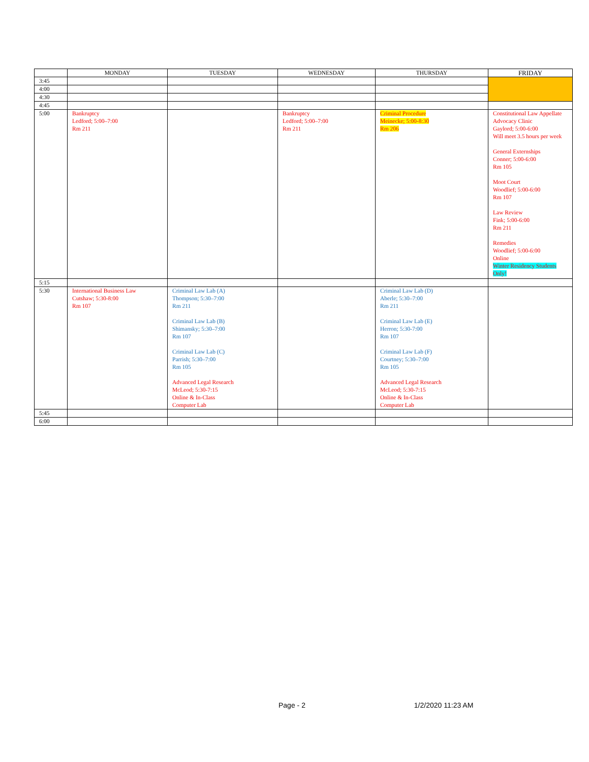| | MONDAY | TUESDAY | WEDNESDAY | THURSDAY | FRIDAY |
| --- | --- | --- | --- | --- | --- |
| 3:45 | | | | | |
| 4:00 | | | | | |
| 4:30 | | | | | |
| 4:45 | | | | | |
| 5:00 | Bankruptcy Ledford; 5:00–7:00 Rm 211 | | Bankruptcy Ledford; 5:00–7:00 Rm 211 | Criminal Procedure Meinecke; 5:00-8:30 Rm 206 | Constitutional Law Appellate Advocacy Clinic Gaylord; 5:00-6:00 Will meet 3.5 hours per week General Externships Conner; 5:00-6:00 Rm 105 Moot Court Woodlief; 5:00-6:00 Rm 107 Law Review Fink; 5:00-6:00 Rm 211 Remedies Woodlief; 5:00-6:00 Online Winter Residency Students Only! |
| 5:15 | | | | | |
| 5:30 | International Business Law Cutshaw; 5:30-8:00 Rm 107 | Criminal Law Lab (A) Thompson; 5:30–7:00 Rm 211 Criminal Law Lab (B) Shimansky; 5:30–7:00 Rm 107 Criminal Law Lab (C) Parrish; 5:30–7:00 Rm 105 Advanced Legal Research McLeod; 5:30-7:15 Online & In-Class Computer Lab | | Criminal Law Lab (D) Aberle; 5:30–7:00 Rm 211 Criminal Law Lab (E) Herron; 5:30-7:00 Rm 107 Criminal Law Lab (F) Courtney; 5:30–7:00 Rm 105 Advanced Legal Research McLeod; 5:30-7:15 Online & In-Class Computer Lab | |
| 5:45 | | | | | |
| 6:00 | | | | | |
Page - 2 1/2/2020 11:23 AM